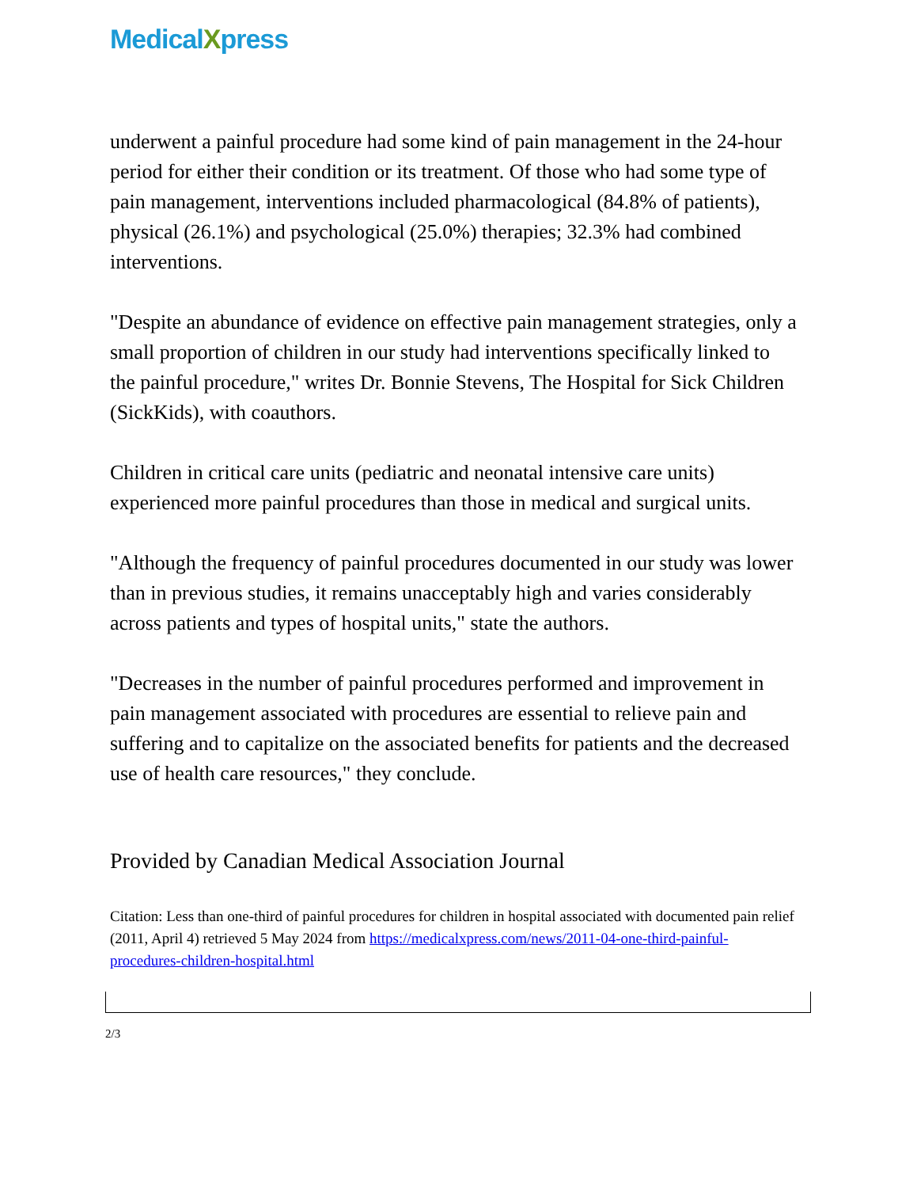MedicalXpress
underwent a painful procedure had some kind of pain management in the 24-hour period for either their condition or its treatment. Of those who had some type of pain management, interventions included pharmacological (84.8% of patients), physical (26.1%) and psychological (25.0%) therapies; 32.3% had combined interventions.
"Despite an abundance of evidence on effective pain management strategies, only a small proportion of children in our study had interventions specifically linked to the painful procedure," writes Dr. Bonnie Stevens, The Hospital for Sick Children (SickKids), with coauthors.
Children in critical care units (pediatric and neonatal intensive care units) experienced more painful procedures than those in medical and surgical units.
"Although the frequency of painful procedures documented in our study was lower than in previous studies, it remains unacceptably high and varies considerably across patients and types of hospital units," state the authors.
"Decreases in the number of painful procedures performed and improvement in pain management associated with procedures are essential to relieve pain and suffering and to capitalize on the associated benefits for patients and the decreased use of health care resources," they conclude.
Provided by Canadian Medical Association Journal
Citation: Less than one-third of painful procedures for children in hospital associated with documented pain relief (2011, April 4) retrieved 5 May 2024 from https://medicalxpress.com/news/2011-04-one-third-painful-procedures-children-hospital.html
2/3